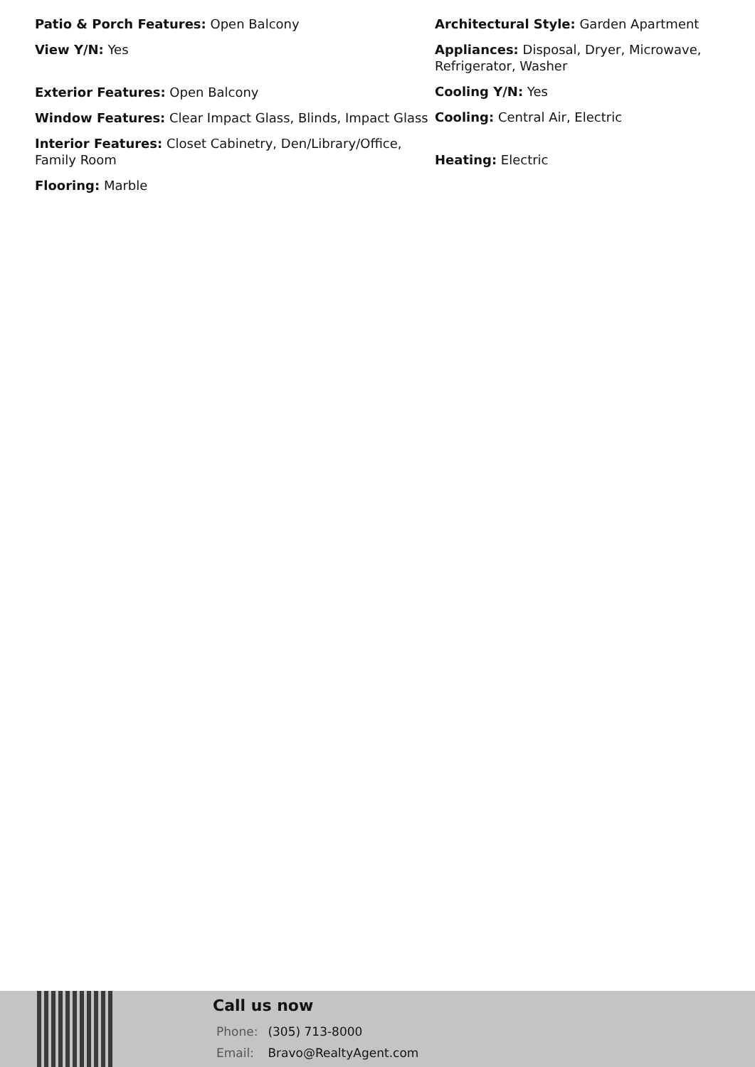Patio & Porch Features: Open Balcony
View Y/N: Yes
Exterior Features: Open Balcony
Window Features: Clear Impact Glass, Blinds, Impact Glass
Interior Features: Closet Cabinetry, Den/Library/Office, Family Room
Flooring: Marble
Architectural Style: Garden Apartment
Appliances: Disposal, Dryer, Microwave, Refrigerator, Washer
Cooling Y/N: Yes
Cooling: Central Air, Electric
Heating: Electric
Call us now
Phone: (305) 713-8000
Email: Bravo@RealtyAgent.com